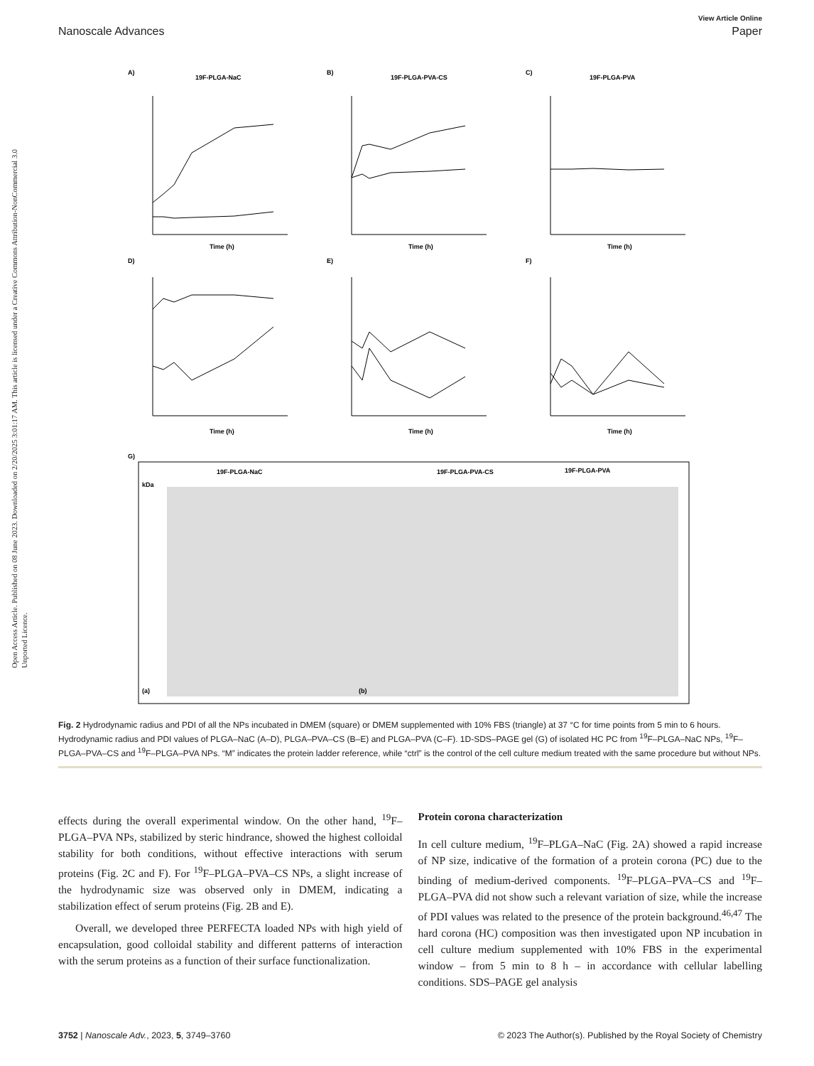Open Access Article. Published on 08 June 2023. Downloaded on 2/20/2025 3:01:17 AM. This article is licensed under a Creative Commons Attribution-NonCommercial 3.0 Unported Licence.
View Article Online
Nanoscale Advances Paper
A)
19F-PLGA-NaC
B)
19F-PLGA-PVA-CS
C)
19F-PLGA-PVA
Time (h)
Time (h)
Time (h)
D)
E)
F)
Time (h)
Time (h)
Time (h)
G)
19F-PLGA-NaC
19F-PLGA-PVA-CS
19F-PLGA-PVA
kDa
(a)
(b)
Fig. 2 Hydrodynamic radius and PDI of all the NPs incubated in DMEM (square) or DMEM supplemented with 10% FBS (triangle) at 37 °C for time points from 5 min to 6 hours. Hydrodynamic radius and PDI values of PLGA–NaC (A–D), PLGA–PVA–CS (B–E) and PLGA–PVA (C–F). 1D-SDS–PAGE gel (G) of isolated HC PC from <sup>19</sup>F–PLGA–NaC NPs, <sup>19</sup>F–PLGA–PVA–CS and <sup>19</sup>F–PLGA–PVA NPs. “M” indicates the protein ladder reference, while “ctrl” is the control of the cell culture medium treated with the same procedure but without NPs.
effects during the overall experimental window. On the other hand, <sup>19</sup>F–PLGA–PVA NPs, stabilized by steric hindrance, showed the highest colloidal stability for both conditions, without effective interactions with serum proteins (Fig. 2C and F). For <sup>19</sup>F–PLGA–PVA–CS NPs, a slight increase of the hydrodynamic size was observed only in DMEM, indicating a stabilization effect of serum proteins (Fig. 2B and E).
Overall, we developed three PERFECTA loaded NPs with high yield of encapsulation, good colloidal stability and different patterns of interaction with the serum proteins as a function of their surface functionalization.
Protein corona characterization
In cell culture medium, <sup>19</sup>F–PLGA–NaC (Fig. 2A) showed a rapid increase of NP size, indicative of the formation of a protein corona (PC) due to the binding of medium-derived components. <sup>19</sup>F–PLGA–PVA–CS and <sup>19</sup>F–PLGA–PVA did not show such a relevant variation of size, while the increase of PDI values was related to the presence of the protein background.<sup>46,47</sup> The hard corona (HC) composition was then investigated upon NP incubation in cell culture medium supplemented with 10% FBS in the experimental window – from 5 min to 8 h – in accordance with cellular labelling conditions. SDS–PAGE gel analysis
3752 | Nanoscale Adv., 2023, 5, 3749–3760 © 2023 The Author(s). Published by the Royal Society of Chemistry